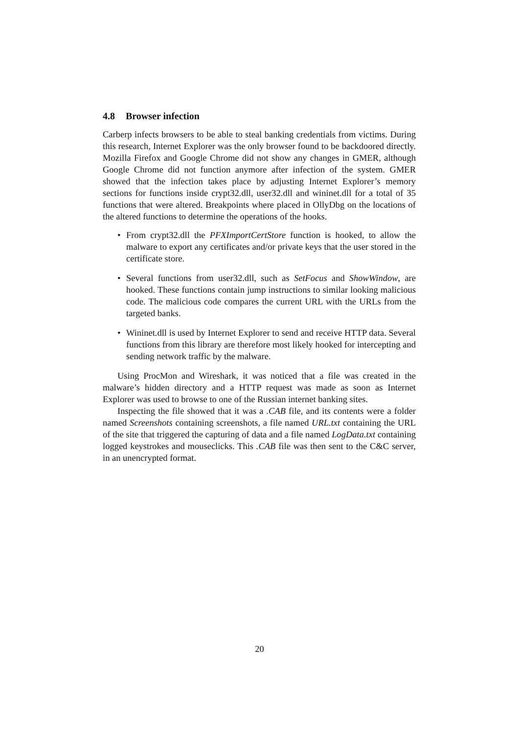4.8 Browser infection
Carberp infects browsers to be able to steal banking credentials from victims. During this research, Internet Explorer was the only browser found to be backdoored directly. Mozilla Firefox and Google Chrome did not show any changes in GMER, although Google Chrome did not function anymore after infection of the system. GMER showed that the infection takes place by adjusting Internet Explorer’s memory sections for functions inside crypt32.dll, user32.dll and wininet.dll for a total of 35 functions that were altered. Breakpoints where placed in OllyDbg on the locations of the altered functions to determine the operations of the hooks.
• From crypt32.dll the PFXImportCertStore function is hooked, to allow the malware to export any certificates and/or private keys that the user stored in the certificate store.
• Several functions from user32.dll, such as SetFocus and ShowWindow, are hooked. These functions contain jump instructions to similar looking malicious code. The malicious code compares the current URL with the URLs from the targeted banks.
• Wininet.dll is used by Internet Explorer to send and receive HTTP data. Several functions from this library are therefore most likely hooked for intercepting and sending network traffic by the malware.
Using ProcMon and Wireshark, it was noticed that a file was created in the malware’s hidden directory and a HTTP request was made as soon as Internet Explorer was used to browse to one of the Russian internet banking sites.
Inspecting the file showed that it was a .CAB file, and its contents were a folder named Screenshots containing screenshots, a file named URL.txt containing the URL of the site that triggered the capturing of data and a file named LogData.txt containing logged keystrokes and mouseclicks. This .CAB file was then sent to the C&C server, in an unencrypted format.
20